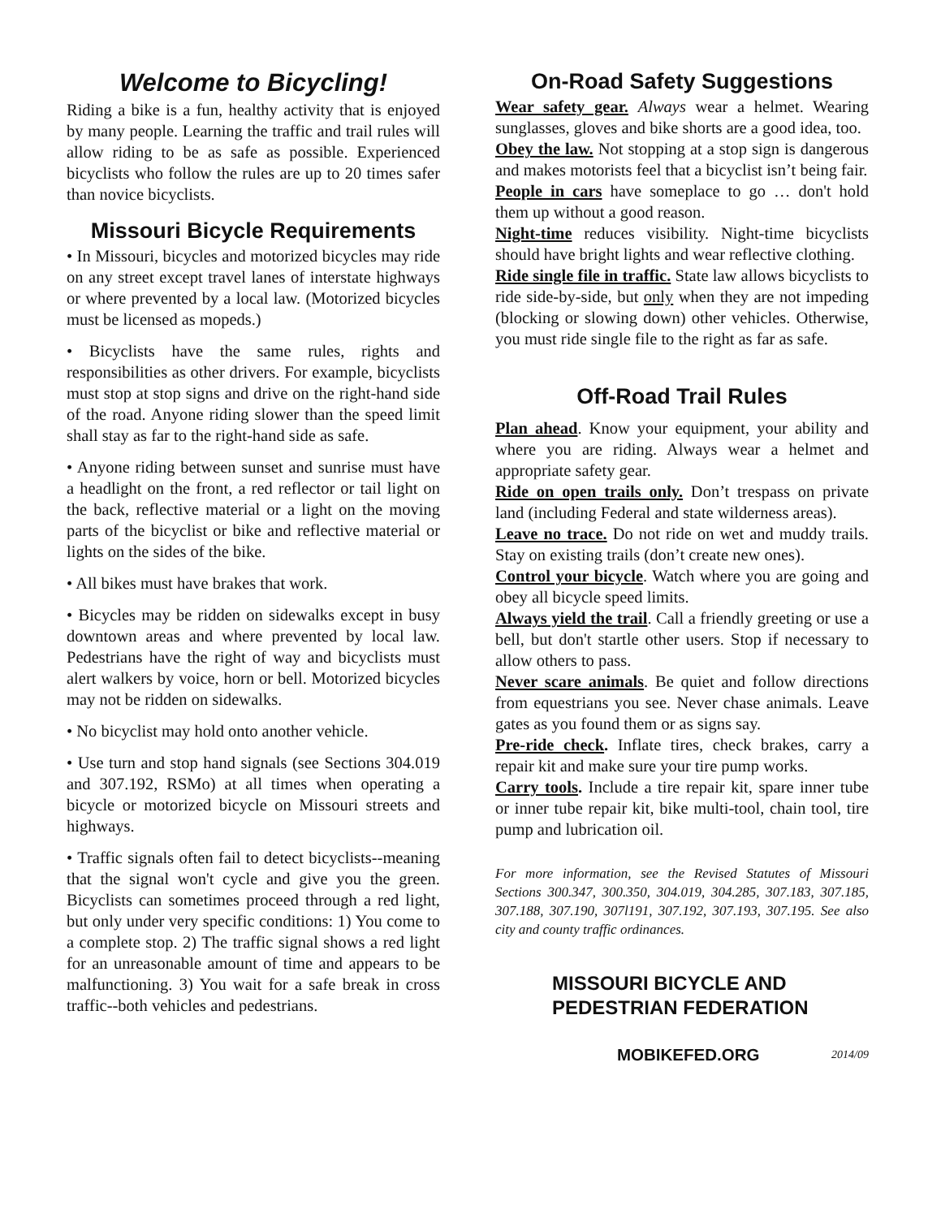Welcome to Bicycling!
Riding a bike is a fun, healthy activity that is enjoyed by many people. Learning the traffic and trail rules will allow riding to be as safe as possible. Experienced bicyclists who follow the rules are up to 20 times safer than novice bicyclists.
Missouri Bicycle Requirements
• In Missouri, bicycles and motorized bicycles may ride on any street except travel lanes of interstate highways or where prevented by a local law. (Motorized bicycles must be licensed as mopeds.)
• Bicyclists have the same rules, rights and responsibilities as other drivers. For example, bicyclists must stop at stop signs and drive on the right-hand side of the road. Anyone riding slower than the speed limit shall stay as far to the right-hand side as safe.
• Anyone riding between sunset and sunrise must have a headlight on the front, a red reflector or tail light on the back, reflective material or a light on the moving parts of the bicyclist or bike and reflective material or lights on the sides of the bike.
• All bikes must have brakes that work.
• Bicycles may be ridden on sidewalks except in busy downtown areas and where prevented by local law. Pedestrians have the right of way and bicyclists must alert walkers by voice, horn or bell. Motorized bicycles may not be ridden on sidewalks.
• No bicyclist may hold onto another vehicle.
• Use turn and stop hand signals (see Sections 304.019 and 307.192, RSMo) at all times when operating a bicycle or motorized bicycle on Missouri streets and highways.
• Traffic signals often fail to detect bicyclists--meaning that the signal won't cycle and give you the green. Bicyclists can sometimes proceed through a red light, but only under very specific conditions: 1) You come to a complete stop. 2) The traffic signal shows a red light for an unreasonable amount of time and appears to be malfunctioning. 3) You wait for a safe break in cross traffic--both vehicles and pedestrians.
On-Road Safety Suggestions
Wear safety gear. Always wear a helmet. Wearing sunglasses, gloves and bike shorts are a good idea, too.
Obey the law. Not stopping at a stop sign is dangerous and makes motorists feel that a bicyclist isn’t being fair.
People in cars have someplace to go … don't hold them up without a good reason.
Night-time reduces visibility. Night-time bicyclists should have bright lights and wear reflective clothing.
Ride single file in traffic. State law allows bicyclists to ride side-by-side, but only when they are not impeding (blocking or slowing down) other vehicles. Otherwise, you must ride single file to the right as far as safe.
Off-Road Trail Rules
Plan ahead. Know your equipment, your ability and where you are riding. Always wear a helmet and appropriate safety gear.
Ride on open trails only. Don’t trespass on private land (including Federal and state wilderness areas).
Leave no trace. Do not ride on wet and muddy trails. Stay on existing trails (don’t create new ones).
Control your bicycle. Watch where you are going and obey all bicycle speed limits.
Always yield the trail. Call a friendly greeting or use a bell, but don't startle other users. Stop if necessary to allow others to pass.
Never scare animals. Be quiet and follow directions from equestrians you see. Never chase animals. Leave gates as you found them or as signs say.
Pre-ride check. Inflate tires, check brakes, carry a repair kit and make sure your tire pump works.
Carry tools. Include a tire repair kit, spare inner tube or inner tube repair kit, bike multi-tool, chain tool, tire pump and lubrication oil.
For more information, see the Revised Statutes of Missouri Sections 300.347, 300.350, 304.019, 304.285, 307.183, 307.185, 307.188, 307.190, 307l191, 307.192, 307.193, 307.195. See also city and county traffic ordinances.
MISSOURI BICYCLE AND
PEDESTRIAN FEDERATION
MOBIKEFED.ORG 2014/09